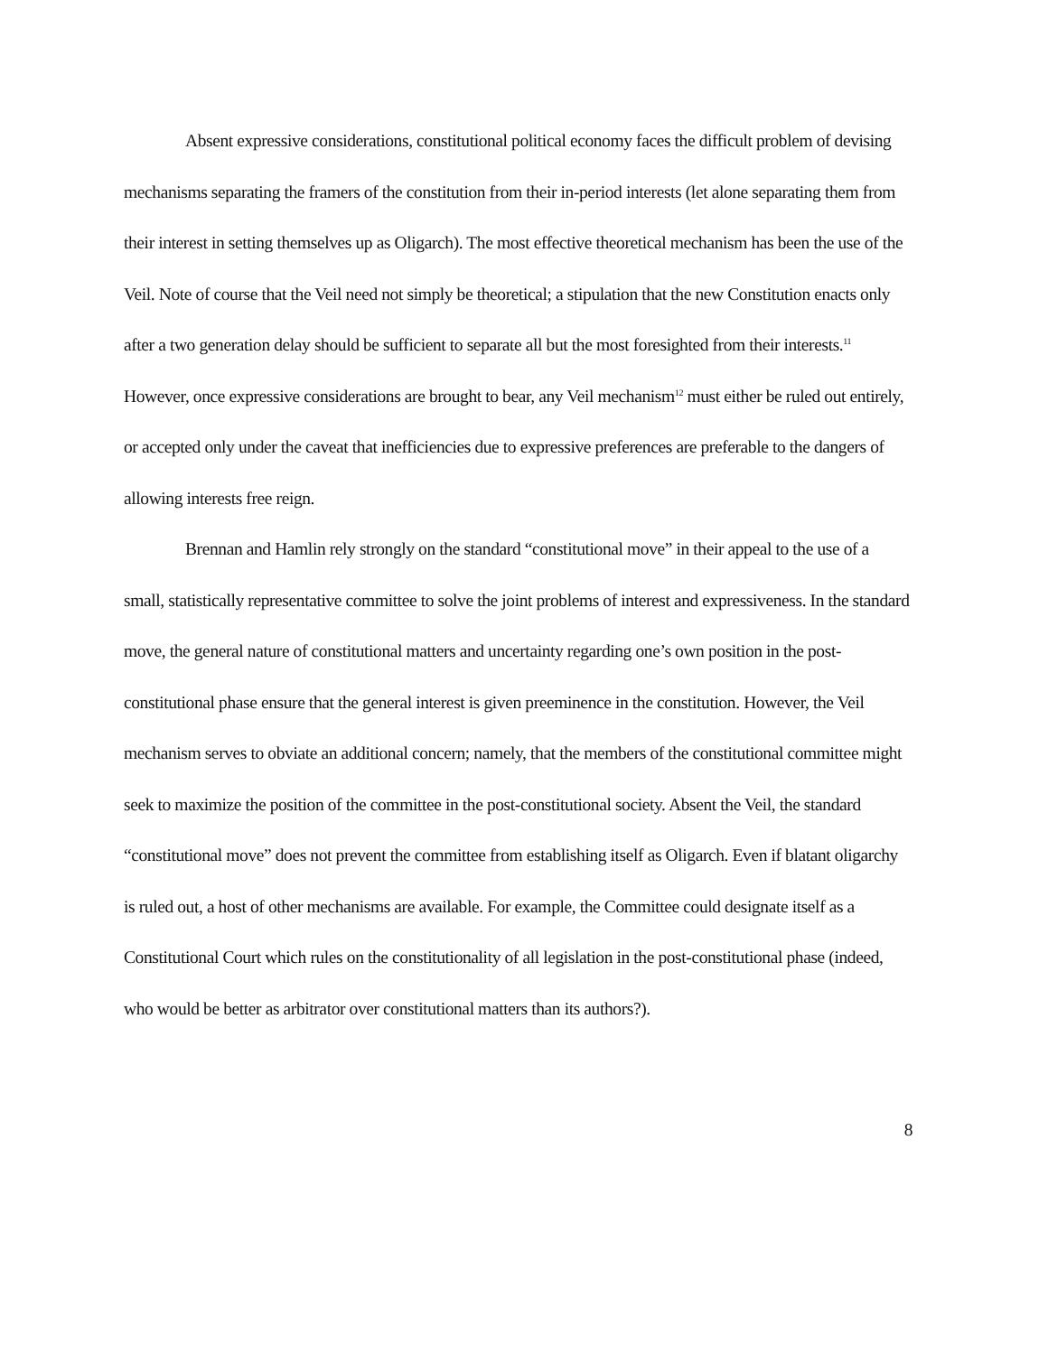Absent expressive considerations, constitutional political economy faces the difficult problem of devising mechanisms separating the framers of the constitution from their in-period interests (let alone separating them from their interest in setting themselves up as Oligarch). The most effective theoretical mechanism has been the use of the Veil. Note of course that the Veil need not simply be theoretical; a stipulation that the new Constitution enacts only after a two generation delay should be sufficient to separate all but the most foresighted from their interests.<sup>11</sup> However, once expressive considerations are brought to bear, any Veil mechanism<sup>12</sup> must either be ruled out entirely, or accepted only under the caveat that inefficiencies due to expressive preferences are preferable to the dangers of allowing interests free reign.
Brennan and Hamlin rely strongly on the standard “constitutional move” in their appeal to the use of a small, statistically representative committee to solve the joint problems of interest and expressiveness. In the standard move, the general nature of constitutional matters and uncertainty regarding one’s own position in the post-constitutional phase ensure that the general interest is given preeminence in the constitution. However, the Veil mechanism serves to obviate an additional concern; namely, that the members of the constitutional committee might seek to maximize the position of the committee in the post-constitutional society. Absent the Veil, the standard “constitutional move” does not prevent the committee from establishing itself as Oligarch. Even if blatant oligarchy is ruled out, a host of other mechanisms are available. For example, the Committee could designate itself as a Constitutional Court which rules on the constitutionality of all legislation in the post-constitutional phase (indeed, who would be better as arbitrator over constitutional matters than its authors?).
8